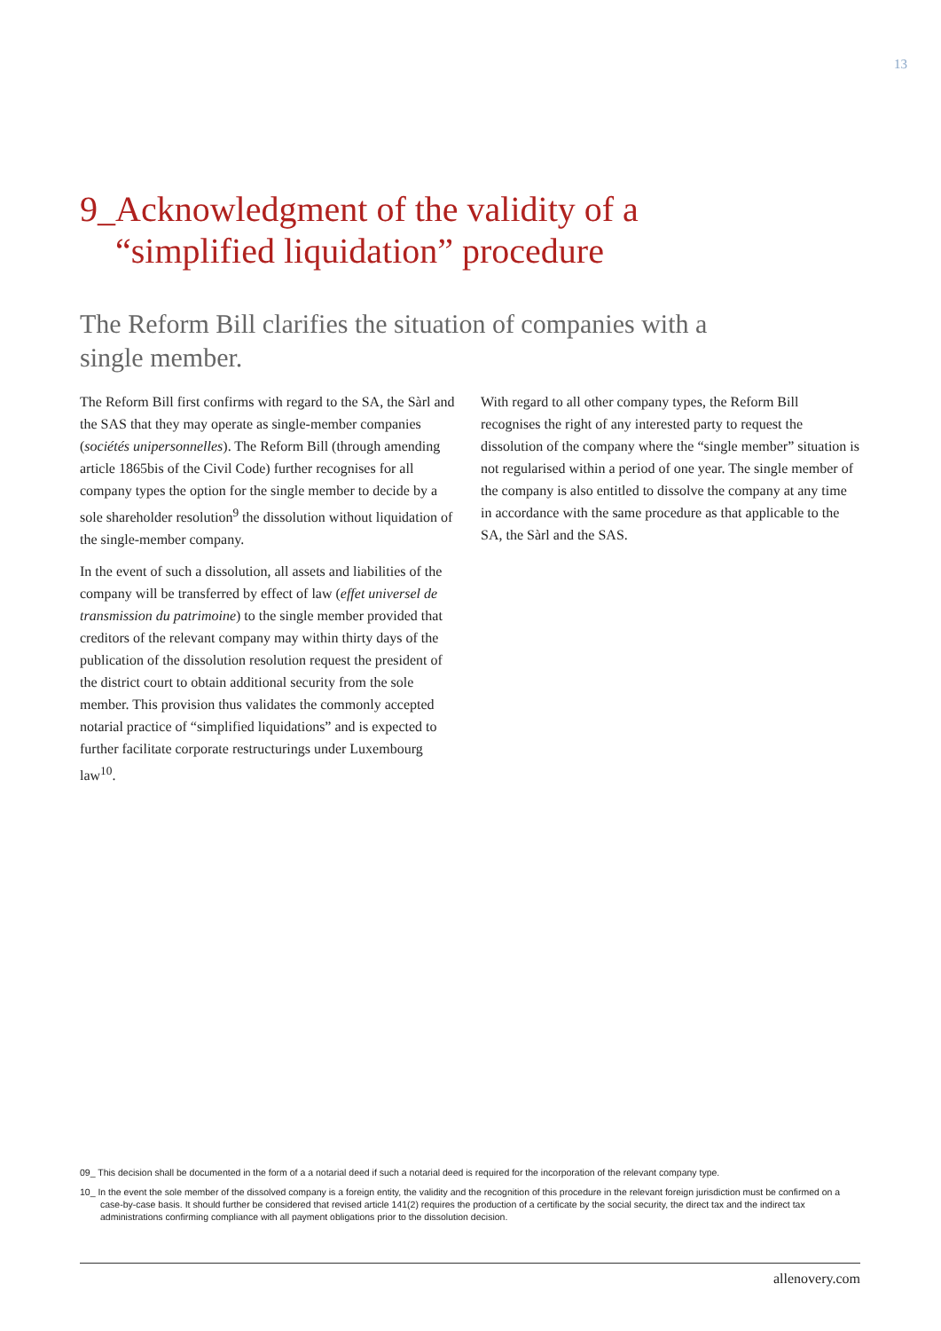13
9_Acknowledgment of the validity of a
“simplified liquidation” procedure
The Reform Bill clarifies the situation of companies with a single member.
The Reform Bill first confirms with regard to the SA, the Sàrl and the SAS that they may operate as single-member companies (sociétés unipersonnelles). The Reform Bill (through amending article 1865bis of the Civil Code) further recognises for all company types the option for the single member to decide by a sole shareholder resolution<sup>9</sup> the dissolution without liquidation of the single-member company.
In the event of such a dissolution, all assets and liabilities of the company will be transferred by effect of law (effet universel de transmission du patrimoine) to the single member provided that creditors of the relevant company may within thirty days of the publication of the dissolution resolution request the president of the district court to obtain additional security from the sole member. This provision thus validates the commonly accepted notarial practice of “simplified liquidations” and is expected to further facilitate corporate restructurings under Luxembourg law<sup>10</sup>.
With regard to all other company types, the Reform Bill recognises the right of any interested party to request the dissolution of the company where the “single member” situation is not regularised within a period of one year. The single member of the company is also entitled to dissolve the company at any time in accordance with the same procedure as that applicable to the SA, the Sàrl and the SAS.
09_ This decision shall be documented in the form of a a notarial deed if such a notarial deed is required for the incorporation of the relevant company type.
10_ In the event the sole member of the dissolved company is a foreign entity, the validity and the recognition of this procedure in the relevant foreign jurisdiction must be confirmed on a case-by-case basis. It should further be considered that revised article 141(2) requires the production of a certificate by the social security, the direct tax and the indirect tax administrations confirming compliance with all payment obligations prior to the dissolution decision.
allenovery.com